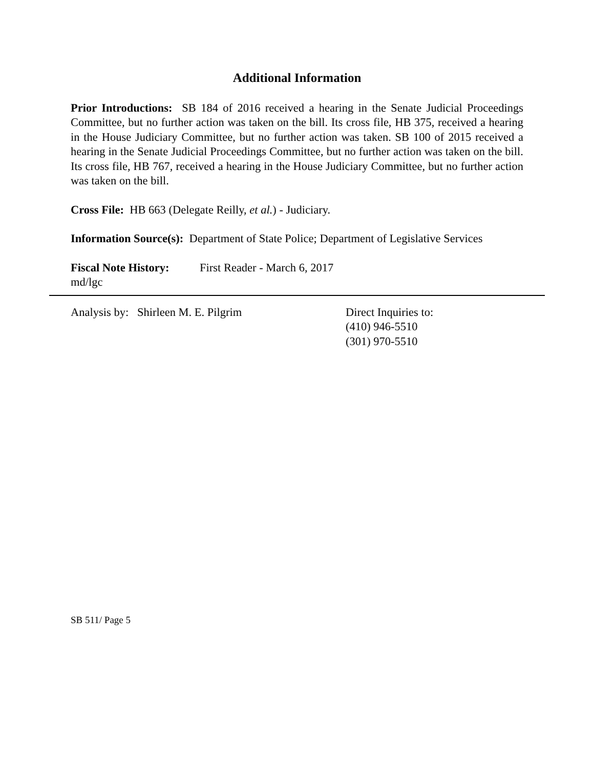Additional Information
Prior Introductions: SB 184 of 2016 received a hearing in the Senate Judicial Proceedings Committee, but no further action was taken on the bill. Its cross file, HB 375, received a hearing in the House Judiciary Committee, but no further action was taken. SB 100 of 2015 received a hearing in the Senate Judicial Proceedings Committee, but no further action was taken on the bill. Its cross file, HB 767, received a hearing in the House Judiciary Committee, but no further action was taken on the bill.
Cross File: HB 663 (Delegate Reilly, et al.) - Judiciary.
Information Source(s): Department of State Police; Department of Legislative Services
Fiscal Note History: First Reader - March 6, 2017
md/lgc
Analysis by: Shirleen M. E. Pilgrim Direct Inquiries to:
(410) 946-5510
(301) 970-5510
SB 511/ Page 5